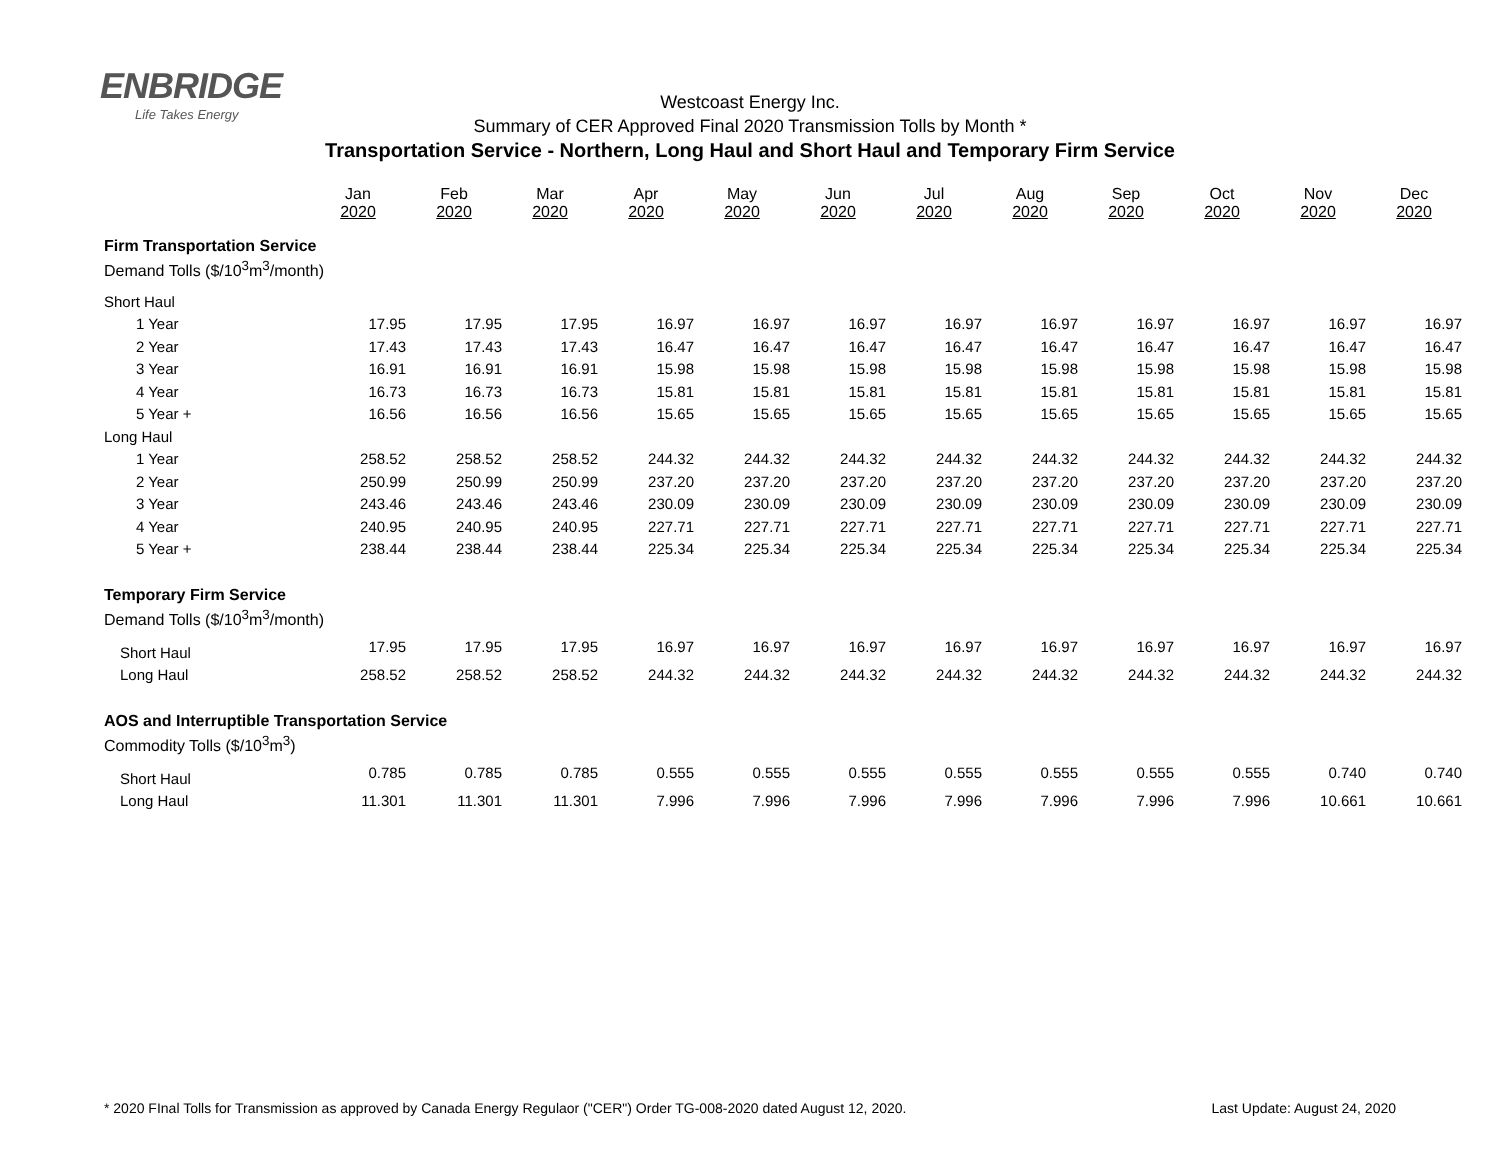ENBRIDGE
Life Takes Energy
Westcoast Energy Inc.
Summary of CER Approved Final 2020 Transmission Tolls by Month *
Transportation Service - Northern, Long Haul and Short Haul and Temporary Firm Service
| | Jan 2020 | Feb 2020 | Mar 2020 | Apr 2020 | May 2020 | Jun 2020 | Jul 2020 | Aug 2020 | Sep 2020 | Oct 2020 | Nov 2020 | Dec 2020 |
| Firm Transportation Service | | | | | | | | | | | | |
| Demand Tolls ($/10<sup>3</sup>m<sup>3</sup>/month) | | | | | | | | | | | | |
| Short Haul | | | | | | | | | | | | |
| 1 Year | 17.95 | 17.95 | 17.95 | 16.97 | 16.97 | 16.97 | 16.97 | 16.97 | 16.97 | 16.97 | 16.97 | 16.97 |
| 2 Year | 17.43 | 17.43 | 17.43 | 16.47 | 16.47 | 16.47 | 16.47 | 16.47 | 16.47 | 16.47 | 16.47 | 16.47 |
| 3 Year | 16.91 | 16.91 | 16.91 | 15.98 | 15.98 | 15.98 | 15.98 | 15.98 | 15.98 | 15.98 | 15.98 | 15.98 |
| 4 Year | 16.73 | 16.73 | 16.73 | 15.81 | 15.81 | 15.81 | 15.81 | 15.81 | 15.81 | 15.81 | 15.81 | 15.81 |
| 5 Year + | 16.56 | 16.56 | 16.56 | 15.65 | 15.65 | 15.65 | 15.65 | 15.65 | 15.65 | 15.65 | 15.65 | 15.65 |
| Long Haul | | | | | | | | | | | | |
| 1 Year | 258.52 | 258.52 | 258.52 | 244.32 | 244.32 | 244.32 | 244.32 | 244.32 | 244.32 | 244.32 | 244.32 | 244.32 |
| 2 Year | 250.99 | 250.99 | 250.99 | 237.20 | 237.20 | 237.20 | 237.20 | 237.20 | 237.20 | 237.20 | 237.20 | 237.20 |
| 3 Year | 243.46 | 243.46 | 243.46 | 230.09 | 230.09 | 230.09 | 230.09 | 230.09 | 230.09 | 230.09 | 230.09 | 230.09 |
| 4 Year | 240.95 | 240.95 | 240.95 | 227.71 | 227.71 | 227.71 | 227.71 | 227.71 | 227.71 | 227.71 | 227.71 | 227.71 |
| 5 Year + | 238.44 | 238.44 | 238.44 | 225.34 | 225.34 | 225.34 | 225.34 | 225.34 | 225.34 | 225.34 | 225.34 | 225.34 |
| Temporary Firm Service | | | | | | | | | | | | |
| Demand Tolls ($/10<sup>3</sup>m<sup>3</sup>/month) | | | | | | | | | | | | |
| Short Haul | 17.95 | 17.95 | 17.95 | 16.97 | 16.97 | 16.97 | 16.97 | 16.97 | 16.97 | 16.97 | 16.97 | 16.97 |
| Long Haul | 258.52 | 258.52 | 258.52 | 244.32 | 244.32 | 244.32 | 244.32 | 244.32 | 244.32 | 244.32 | 244.32 | 244.32 |
| AOS and Interruptible Transportation Service | | | | | | | | | | | | |
| Commodity Tolls ($/10<sup>3</sup>m<sup>3</sup>) | | | | | | | | | | | | |
| Short Haul | 0.785 | 0.785 | 0.785 | 0.555 | 0.555 | 0.555 | 0.555 | 0.555 | 0.555 | 0.555 | 0.740 | 0.740 |
| Long Haul | 11.301 | 11.301 | 11.301 | 7.996 | 7.996 | 7.996 | 7.996 | 7.996 | 7.996 | 7.996 | 10.661 | 10.661 |
* 2020 FInal Tolls for Transmission as approved by Canada Energy Regulaor ("CER") Order TG-008-2020 dated August 12, 2020. Last Update: August 24, 2020